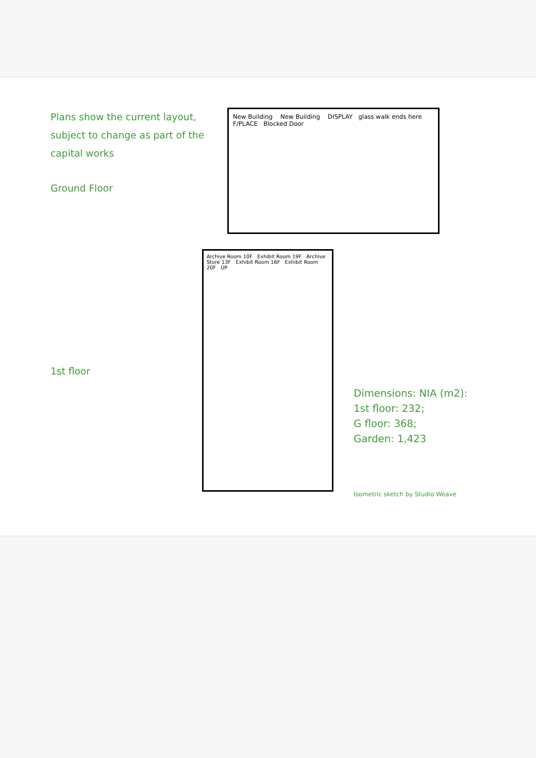Plans show the current layout, subject to change as part of the capital works
Ground Floor
New Building New Building DISPLAY glass walk ends here F/PLACE Blocked Door
1st floor
Archive Room 10F Exhibit Room 19F Archive Store 13F Exhibit Room 16F Exhibit Room 20F UP
Dimensions: NIA (m2):
1st floor: 232;
G floor: 368;
Garden: 1,423
Isometric sketch by Studio Weave